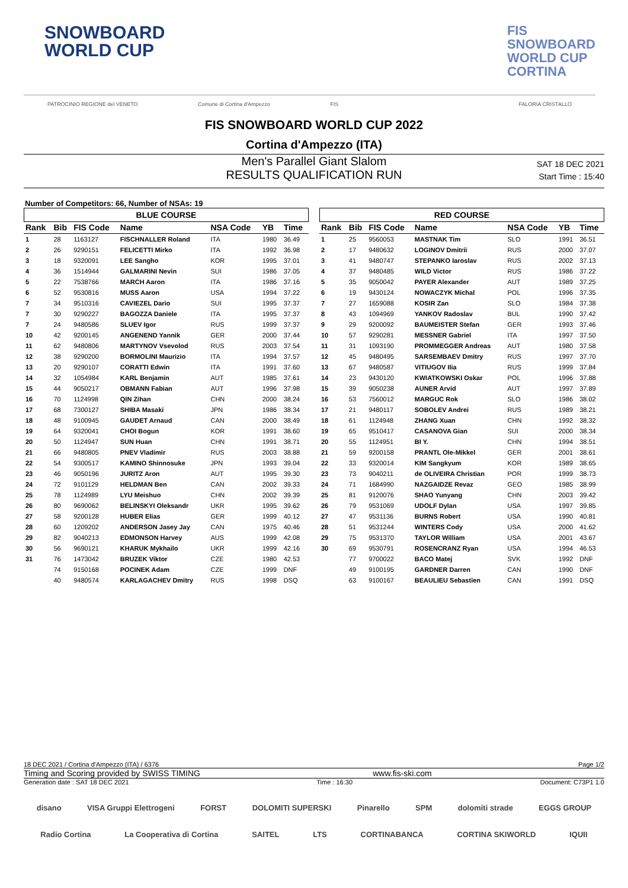SNOWBOARD
WORLD CUP
FIS
SNOWBOARD
WORLD CUP
CORTINA
PATROCINIO REGIONE del VENETO Comune di Cortina d'Ampezzo FIS FALORIA CRISTALLO
FIS SNOWBOARD WORLD CUP 2022
Cortina d'Ampezzo (ITA)
Men's Parallel Giant Slalom
RESULTS QUALIFICATION RUN
SAT 18 DEC 2021
Start Time : 15:40
Number of Competitors: 66, Number of NSAs: 19
BLUE COURSE
| Rank | Bib | FIS Code | Name | NSA Code | YB | Time |
| --- | --- | --- | --- | --- | --- | --- |
| 1 | 28 | 1163127 | FISCHNALLER Roland | ITA | 1980 | 36.49 |
| 2 | 26 | 9290151 | FELICETTI Mirko | ITA | 1992 | 36.98 |
| 3 | 18 | 9320091 | LEE Sangho | KOR | 1995 | 37.01 |
| 4 | 36 | 1514944 | GALMARINI Nevin | SUI | 1986 | 37.05 |
| 5 | 22 | 7538766 | MARCH Aaron | ITA | 1986 | 37.16 |
| 6 | 52 | 9530816 | MUSS Aaron | USA | 1994 | 37.22 |
| 7 | 34 | 9510316 | CAVIEZEL Dario | SUI | 1995 | 37.37 |
| 7 | 30 | 9290227 | BAGOZZA Daniele | ITA | 1995 | 37.37 |
| 7 | 24 | 9480586 | SLUEV Igor | RUS | 1999 | 37.37 |
| 10 | 42 | 9200145 | ANGENEND Yannik | GER | 2000 | 37.44 |
| 11 | 62 | 9480806 | MARTYNOV Vsevolod | RUS | 2003 | 37.54 |
| 12 | 38 | 9290200 | BORMOLINI Maurizio | ITA | 1994 | 37.57 |
| 13 | 20 | 9290107 | CORATTI Edwin | ITA | 1991 | 37.60 |
| 14 | 32 | 1054984 | KARL Benjamin | AUT | 1985 | 37.61 |
| 15 | 44 | 9050217 | OBMANN Fabian | AUT | 1996 | 37.98 |
| 16 | 70 | 1124998 | QIN Zihan | CHN | 2000 | 38.24 |
| 17 | 68 | 7300127 | SHIBA Masaki | JPN | 1986 | 38.34 |
| 18 | 48 | 9100945 | GAUDET Arnaud | CAN | 2000 | 38.49 |
| 19 | 64 | 9320041 | CHOI Bogun | KOR | 1991 | 38.60 |
| 20 | 50 | 1124947 | SUN Huan | CHN | 1991 | 38.71 |
| 21 | 66 | 9480805 | PNEV Vladimir | RUS | 2003 | 38.88 |
| 22 | 54 | 9300517 | KAMINO Shinnosuke | JPN | 1993 | 39.04 |
| 23 | 46 | 9050196 | JURITZ Aron | AUT | 1995 | 39.30 |
| 24 | 72 | 9101129 | HELDMAN Ben | CAN | 2002 | 39.33 |
| 25 | 78 | 1124989 | LYU Meishuo | CHN | 2002 | 39.39 |
| 26 | 80 | 9690062 | BELINSKYI Oleksandr | UKR | 1995 | 39.62 |
| 27 | 58 | 9200128 | HUBER Elias | GER | 1999 | 40.12 |
| 28 | 60 | 1209202 | ANDERSON Jasey Jay | CAN | 1975 | 40.46 |
| 29 | 82 | 9040213 | EDMONSON Harvey | AUS | 1999 | 42.08 |
| 30 | 56 | 9690121 | KHARUK Mykhailo | UKR | 1999 | 42.16 |
| 31 | 76 | 1473042 | BRUZEK Viktor | CZE | 1980 | 42.53 |
| | 74 | 9150168 | POCINEK Adam | CZE | 1999 | DNF |
| | 40 | 9480574 | KARLAGACHEV Dmitry | RUS | 1998 | DSQ |
RED COURSE
| Rank | Bib | FIS Code | Name | NSA Code | YB | Time |
| --- | --- | --- | --- | --- | --- | --- |
| 1 | 25 | 9560053 | MASTNAK Tim | SLO | 1991 | 36.51 |
| 2 | 17 | 9480632 | LOGINOV Dmitrii | RUS | 2000 | 37.07 |
| 3 | 41 | 9480747 | STEPANKO Iaroslav | RUS | 2002 | 37.13 |
| 4 | 37 | 9480485 | WILD Victor | RUS | 1986 | 37.22 |
| 5 | 35 | 9050042 | PAYER Alexander | AUT | 1989 | 37.25 |
| 6 | 19 | 9430124 | NOWACZYK Michal | POL | 1996 | 37.35 |
| 7 | 27 | 1659088 | KOSIR Zan | SLO | 1984 | 37.38 |
| 8 | 43 | 1094969 | YANKOV Radoslav | BUL | 1990 | 37.42 |
| 9 | 29 | 9200092 | BAUMEISTER Stefan | GER | 1993 | 37.46 |
| 10 | 57 | 9290281 | MESSNER Gabriel | ITA | 1997 | 37.50 |
| 11 | 31 | 1093190 | PROMMEGGER Andreas | AUT | 1980 | 37.58 |
| 12 | 45 | 9480495 | SARSEMBAEV Dmitry | RUS | 1997 | 37.70 |
| 13 | 67 | 9480587 | VITIUGOV Ilia | RUS | 1999 | 37.84 |
| 14 | 23 | 9430120 | KWIATKOWSKI Oskar | POL | 1996 | 37.88 |
| 15 | 39 | 9050238 | AUNER Arvid | AUT | 1997 | 37.89 |
| 16 | 53 | 7560012 | MARGUC Rok | SLO | 1986 | 38.02 |
| 17 | 21 | 9480117 | SOBOLEV Andrei | RUS | 1989 | 38.21 |
| 18 | 61 | 1124948 | ZHANG Xuan | CHN | 1992 | 38.32 |
| 19 | 65 | 9510417 | CASANOVA Gian | SUI | 2000 | 38.34 |
| 20 | 55 | 1124951 | BI Y. | CHN | 1994 | 38.51 |
| 21 | 59 | 9200158 | PRANTL Ole-Mikkel | GER | 2001 | 38.61 |
| 22 | 33 | 9320014 | KIM Sangkyum | KOR | 1989 | 38.65 |
| 23 | 73 | 9040211 | de OLIVEIRA Christian | POR | 1999 | 38.73 |
| 24 | 71 | 1684990 | NAZGAIDZE Revaz | GEO | 1985 | 38.99 |
| 25 | 81 | 9120076 | SHAO Yunyang | CHN | 2003 | 39.42 |
| 26 | 79 | 9531069 | UDOLF Dylan | USA | 1997 | 39.85 |
| 27 | 47 | 9531136 | BURNS Robert | USA | 1990 | 40.81 |
| 28 | 51 | 9531244 | WINTERS Cody | USA | 2000 | 41.62 |
| 29 | 75 | 9531370 | TAYLOR William | USA | 2001 | 43.67 |
| 30 | 69 | 9530791 | ROSENCRANZ Ryan | USA | 1994 | 46.53 |
| | 77 | 9700022 | BACO Matej | SVK | 1992 | DNF |
| | 49 | 9100195 | GARDNER Darren | CAN | 1990 | DNF |
| | 63 | 9100167 | BEAULIEU Sebastien | CAN | 1991 | DSQ |
18 DEC 2021 / Cortina d'Ampezzo (ITA) / 6376 Page 1/2
Timing and Scoring provided by SWISS TIMING www.fis-ski.com
Generation date : SAT 18 DEC 2021 Time : 16:30 Document: C73P1 1.0
disano VISA Gruppi Elettrogeni FORST DOLOMITI SUPERSKI Pinarello SPM dolomiti strade EGGS GROUP
Radio Cortina La Cooperativa di Cortina SAITEL LTS CORTINABANCA CORTINA SKIWORLD IQUII